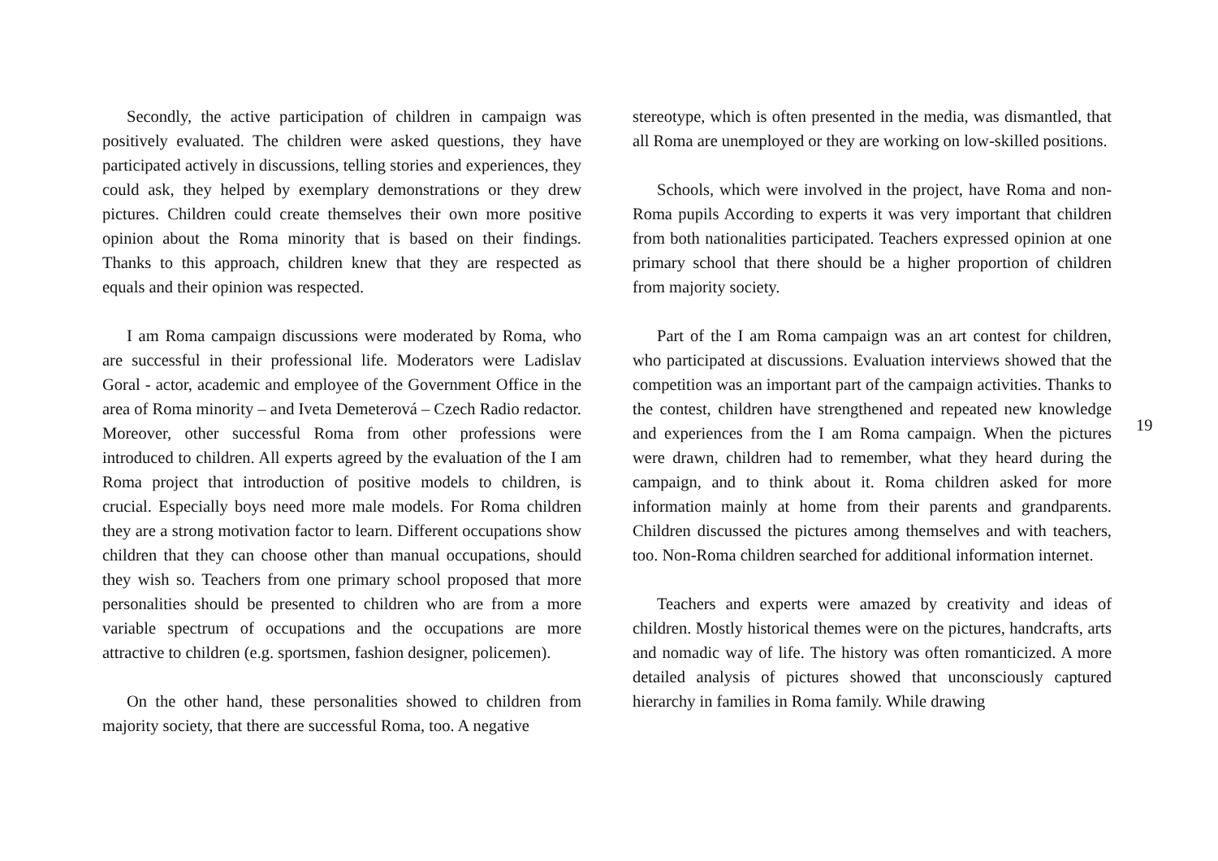Secondly, the active participation of children in campaign was positively evaluated. The children were asked questions, they have participated actively in discussions, telling stories and experiences, they could ask, they helped by exemplary demonstrations or they drew pictures. Children could create themselves their own more positive opinion about the Roma minority that is based on their findings. Thanks to this approach, children knew that they are respected as equals and their opinion was respected.
I am Roma campaign discussions were moderated by Roma, who are successful in their professional life. Moderators were Ladislav Goral - actor, academic and employee of the Government Office in the area of Roma minority – and Iveta Demeterová – Czech Radio redactor. Moreover, other successful Roma from other professions were introduced to children. All experts agreed by the evaluation of the I am Roma project that introduction of positive models to children, is crucial. Especially boys need more male models. For Roma children they are a strong motivation factor to learn. Different occupations show children that they can choose other than manual occupations, should they wish so. Teachers from one primary school proposed that more personalities should be presented to children who are from a more variable spectrum of occupations and the occupations are more attractive to children (e.g. sportsmen, fashion designer, policemen).
On the other hand, these personalities showed to children from majority society, that there are successful Roma, too. A negative
stereotype, which is often presented in the media, was dismantled, that all Roma are unemployed or they are working on low-skilled positions.
Schools, which were involved in the project, have Roma and non-Roma pupils According to experts it was very important that children from both nationalities participated. Teachers expressed opinion at one primary school that there should be a higher proportion of children from majority society.
Part of the I am Roma campaign was an art contest for children, who participated at discussions. Evaluation interviews showed that the competition was an important part of the campaign activities. Thanks to the contest, children have strengthened and repeated new knowledge and experiences from the I am Roma campaign. When the pictures were drawn, children had to remember, what they heard during the campaign, and to think about it. Roma children asked for more information mainly at home from their parents and grandparents. Children discussed the pictures among themselves and with teachers, too. Non-Roma children searched for additional information internet.
Teachers and experts were amazed by creativity and ideas of children. Mostly historical themes were on the pictures, handcrafts, arts and nomadic way of life. The history was often romanticized. A more detailed analysis of pictures showed that unconsciously captured hierarchy in families in Roma family. While drawing
19